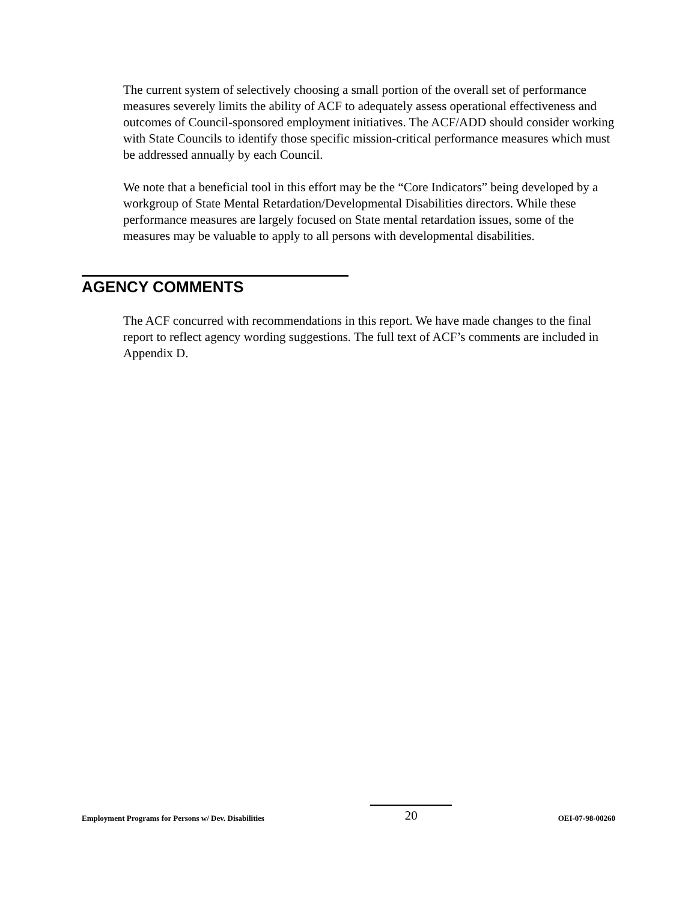The current system of selectively choosing a small portion of the overall set of performance measures severely limits the ability of ACF to adequately assess operational effectiveness and outcomes of Council-sponsored employment initiatives. The ACF/ADD should consider working with State Councils to identify those specific mission-critical performance measures which must be addressed annually by each Council.
We note that a beneficial tool in this effort may be the “Core Indicators” being developed by a workgroup of State Mental Retardation/Developmental Disabilities directors. While these performance measures are largely focused on State mental retardation issues, some of the measures may be valuable to apply to all persons with developmental disabilities.
AGENCY COMMENTS
The ACF concurred with recommendations in this report. We have made changes to the final report to reflect agency wording suggestions. The full text of ACF’s comments are included in Appendix D.
Employment Programs for Persons w/ Dev. Disabilities 20 OEI-07-98-00260